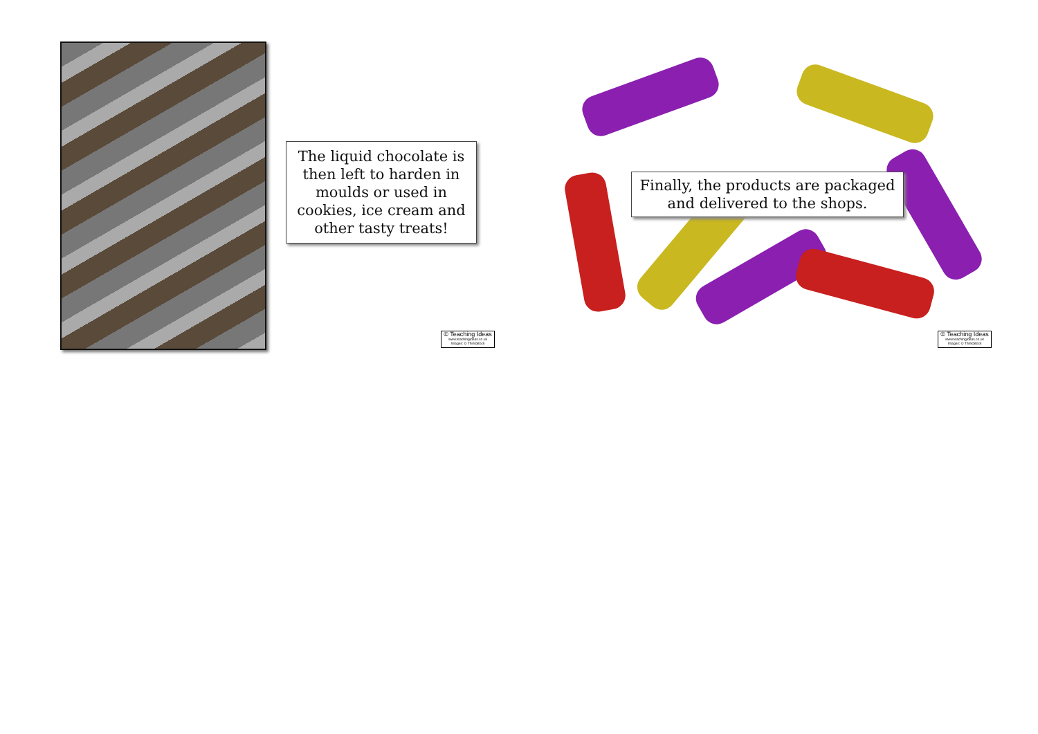The liquid chocolate is then left to harden in moulds or used in cookies, ice cream and other tasty treats!
© Teaching Ideas
www.teachingideas.co.uk
Images: © ThinkStock
Finally, the products are packaged and delivered to the shops.
© Teaching Ideas
www.teachingideas.co.uk
Images: © ThinkStock